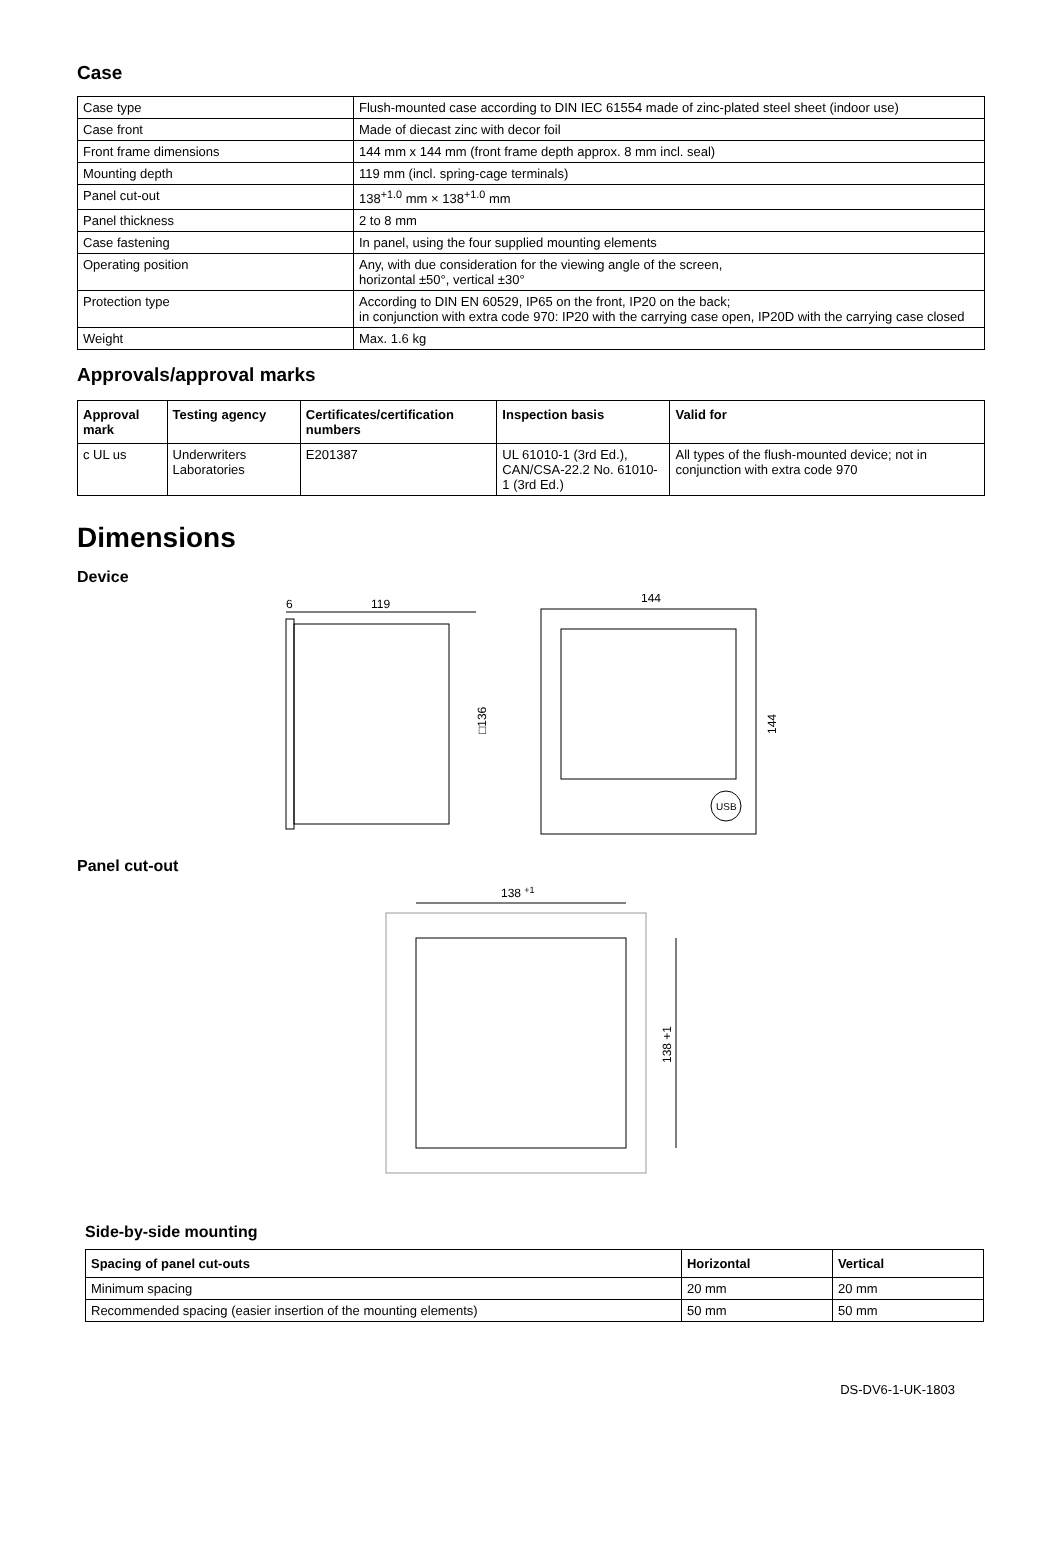Case
| Case type | Flush-mounted case according to DIN IEC 61554 made of zinc-plated steel sheet (indoor use) |
| Case front | Made of diecast zinc with decor foil |
| Front frame dimensions | 144 mm x 144 mm (front frame depth approx. 8 mm incl. seal) |
| Mounting depth | 119 mm (incl. spring-cage terminals) |
| Panel cut-out | 138<sup>+1.0</sup> mm × 138<sup>+1.0</sup> mm |
| Panel thickness | 2 to 8 mm |
| Case fastening | In panel, using the four supplied mounting elements |
| Operating position | Any, with due consideration for the viewing angle of the screen, horizontal ±50°, vertical ±30° |
| Protection type | According to DIN EN 60529, IP65 on the front, IP20 on the back; in conjunction with extra code 970: IP20 with the carrying case open, IP20D with the carrying case closed |
| Weight | Max. 1.6 kg |
Approvals/approval marks
| Approval mark | Testing agency | Certificates/certification numbers | Inspection basis | Valid for |
| --- | --- | --- | --- | --- |
| c UL us | Underwriters Laboratories | E201387 | UL 61010-1 (3rd Ed.), CAN/CSA-22.2 No. 61010-1 (3rd Ed.) | All types of the flush-mounted device; not in conjunction with extra code 970 |
Dimensions
Device
6
119
□136
144
144
USB
Panel cut-out
138 +1
138 +1
Side-by-side mounting
| Spacing of panel cut-outs | Horizontal | Vertical |
| --- | --- | --- |
| Minimum spacing | 20 mm | 20 mm |
| Recommended spacing (easier insertion of the mounting elements) | 50 mm | 50 mm |
DS-DV6-1-UK-1803